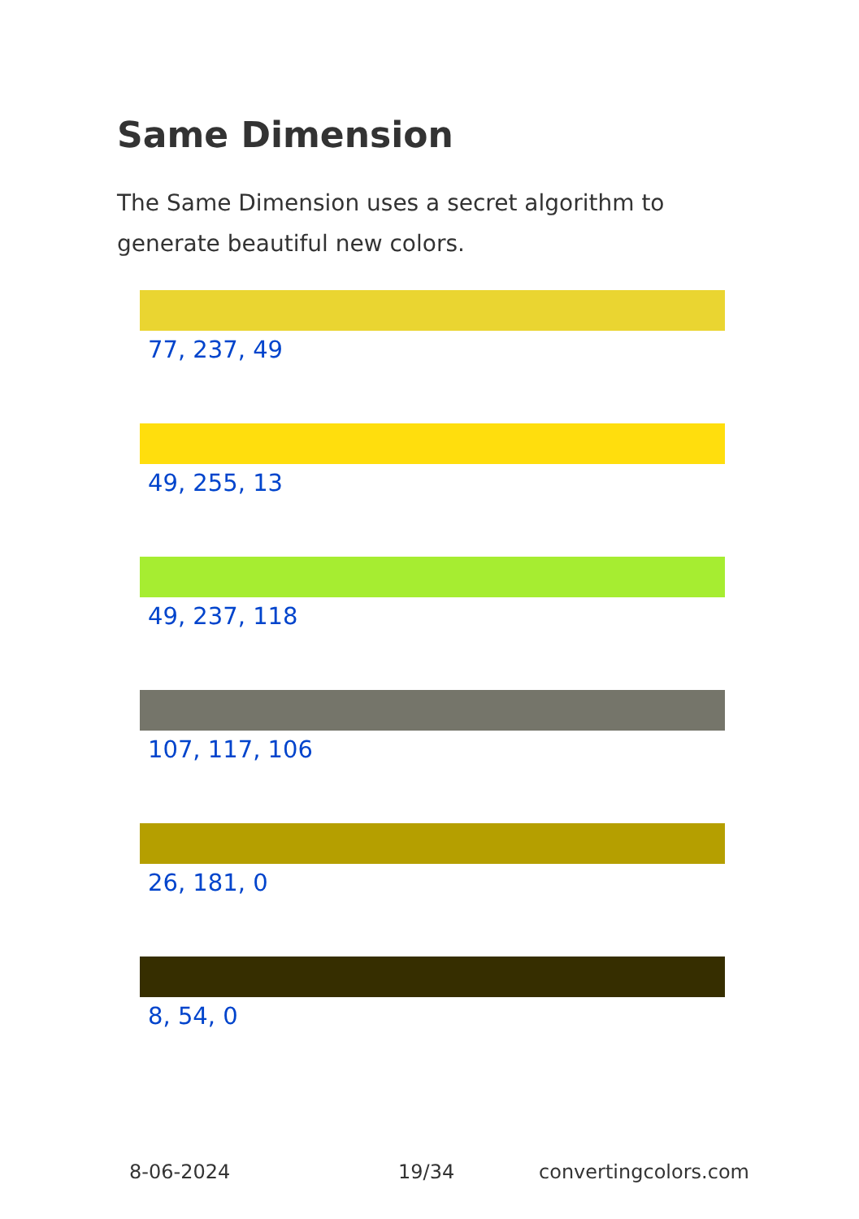Same Dimension
The Same Dimension uses a secret algorithm to generate beautiful new colors.
77, 237, 49
49, 255, 13
49, 237, 118
107, 117, 106
26, 181, 0
8, 54, 0
8-06-2024 19/34 convertingcolors.com